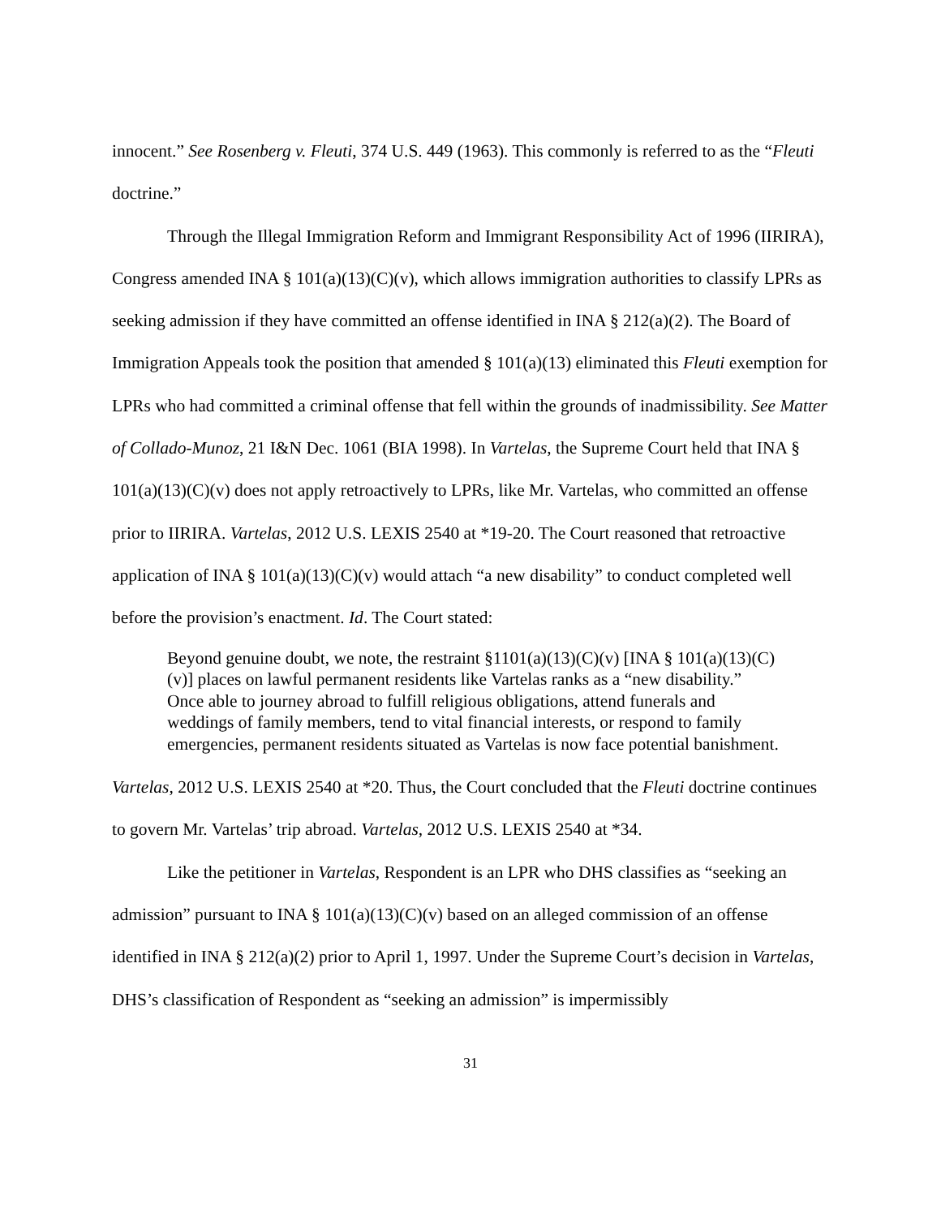innocent.” See Rosenberg v. Fleuti, 374 U.S. 449 (1963). This commonly is referred to as the “Fleuti doctrine.”
Through the Illegal Immigration Reform and Immigrant Responsibility Act of 1996 (IIRIRA), Congress amended INA § 101(a)(13)(C)(v), which allows immigration authorities to classify LPRs as seeking admission if they have committed an offense identified in INA § 212(a)(2). The Board of Immigration Appeals took the position that amended § 101(a)(13) eliminated this Fleuti exemption for LPRs who had committed a criminal offense that fell within the grounds of inadmissibility. See Matter of Collado-Munoz, 21 I&N Dec. 1061 (BIA 1998). In Vartelas, the Supreme Court held that INA § 101(a)(13)(C)(v) does not apply retroactively to LPRs, like Mr. Vartelas, who committed an offense prior to IIRIRA. Vartelas, 2012 U.S. LEXIS 2540 at *19-20. The Court reasoned that retroactive application of INA § 101(a)(13)(C)(v) would attach “a new disability” to conduct completed well before the provision’s enactment. Id. The Court stated:
Beyond genuine doubt, we note, the restraint §1101(a)(13)(C)(v) [INA § 101(a)(13)(C)(v)] places on lawful permanent residents like Vartelas ranks as a “new disability.” Once able to journey abroad to fulfill religious obligations, attend funerals and weddings of family members, tend to vital financial interests, or respond to family emergencies, permanent residents situated as Vartelas is now face potential banishment.
Vartelas, 2012 U.S. LEXIS 2540 at *20. Thus, the Court concluded that the Fleuti doctrine continues to govern Mr. Vartelas’ trip abroad. Vartelas, 2012 U.S. LEXIS 2540 at *34.
Like the petitioner in Vartelas, Respondent is an LPR who DHS classifies as “seeking an admission” pursuant to INA § 101(a)(13)(C)(v) based on an alleged commission of an offense identified in INA § 212(a)(2) prior to April 1, 1997. Under the Supreme Court’s decision in Vartelas, DHS’s classification of Respondent as “seeking an admission” is impermissibly
31